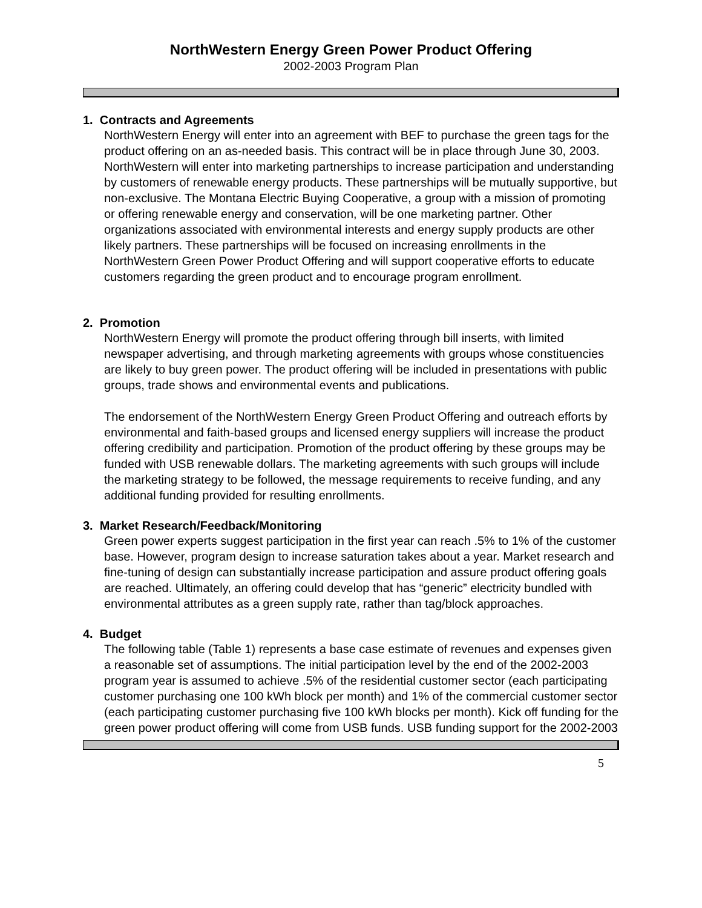NorthWestern Energy Green Power Product Offering
2002-2003 Program Plan
1. Contracts and Agreements
NorthWestern Energy will enter into an agreement with BEF to purchase the green tags for the product offering on an as-needed basis. This contract will be in place through June 30, 2003. NorthWestern will enter into marketing partnerships to increase participation and understanding by customers of renewable energy products. These partnerships will be mutually supportive, but non-exclusive. The Montana Electric Buying Cooperative, a group with a mission of promoting or offering renewable energy and conservation, will be one marketing partner. Other organizations associated with environmental interests and energy supply products are other likely partners. These partnerships will be focused on increasing enrollments in the NorthWestern Green Power Product Offering and will support cooperative efforts to educate customers regarding the green product and to encourage program enrollment.
2. Promotion
NorthWestern Energy will promote the product offering through bill inserts, with limited newspaper advertising, and through marketing agreements with groups whose constituencies are likely to buy green power. The product offering will be included in presentations with public groups, trade shows and environmental events and publications.
The endorsement of the NorthWestern Energy Green Product Offering and outreach efforts by environmental and faith-based groups and licensed energy suppliers will increase the product offering credibility and participation. Promotion of the product offering by these groups may be funded with USB renewable dollars. The marketing agreements with such groups will include the marketing strategy to be followed, the message requirements to receive funding, and any additional funding provided for resulting enrollments.
3. Market Research/Feedback/Monitoring
Green power experts suggest participation in the first year can reach .5% to 1% of the customer base. However, program design to increase saturation takes about a year. Market research and fine-tuning of design can substantially increase participation and assure product offering goals are reached. Ultimately, an offering could develop that has “generic” electricity bundled with environmental attributes as a green supply rate, rather than tag/block approaches.
4. Budget
The following table (Table 1) represents a base case estimate of revenues and expenses given a reasonable set of assumptions. The initial participation level by the end of the 2002-2003 program year is assumed to achieve .5% of the residential customer sector (each participating customer purchasing one 100 kWh block per month) and 1% of the commercial customer sector (each participating customer purchasing five 100 kWh blocks per month). Kick off funding for the green power product offering will come from USB funds. USB funding support for the 2002-2003
5